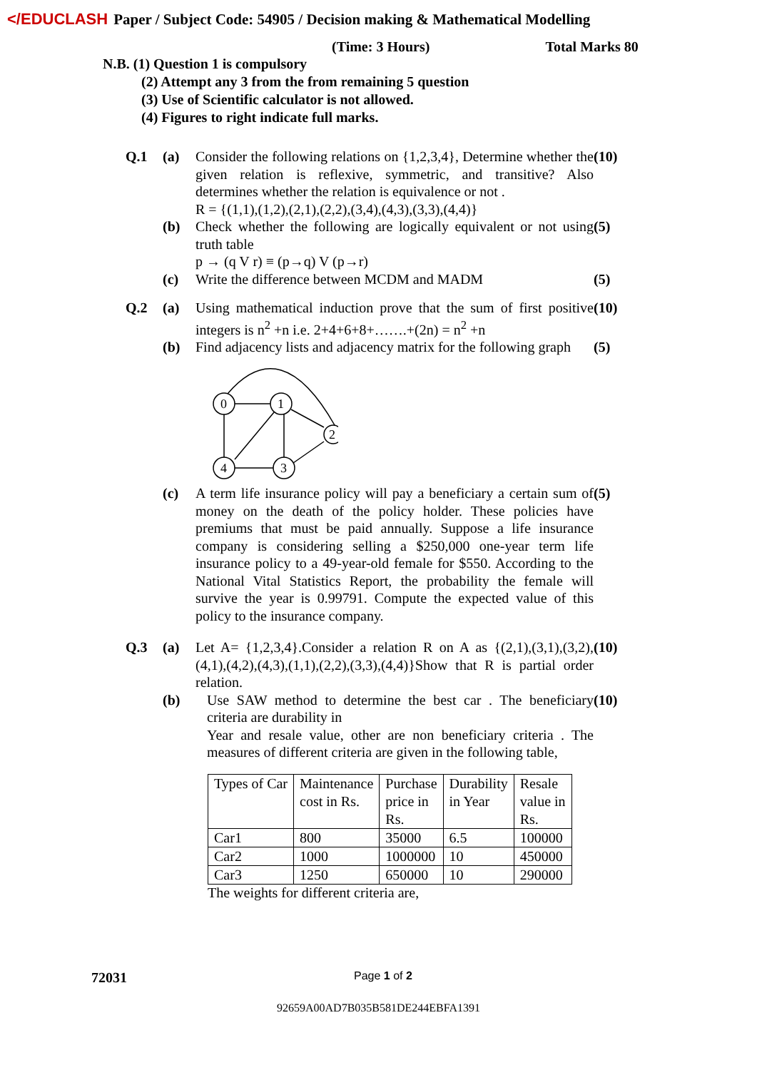</EDUCLASH Paper / Subject Code: 54905 / Decision making & Mathematical Modelling
(Time: 3 Hours) Total Marks 80
N.B. (1) Question 1 is compulsory
(2) Attempt any 3 from the from remaining 5 question
(3) Use of Scientific calculator is not allowed.
(4) Figures to right indicate full marks.
Q.1 (a) Consider the following relations on {1,2,3,4}, Determine whether the given relation is reflexive, symmetric, and transitive? Also determines whether the relation is equivalence or not .
R = {(1,1),(1,2),(2,1),(2,2),(3,4),(4,3),(3,3),(4,4)} (10) (b) Check whether the following are logically equivalent or not using truth table
p → (q V r) ≡ (p→q) V (p→r) (5) (c) Write the difference between MCDM and MADM (5)
Q.2 (a) Using mathematical induction prove that the sum of first positive integers is n<sup>2</sup> +n i.e. 2+4+6+8+…….+(2n) = n<sup>2</sup> +n (10) (b) Find adjacency lists and adjacency matrix for the following graph
0
1
2
4
3
(5) (c) A term life insurance policy will pay a beneficiary a certain sum of money on the death of the policy holder. These policies have premiums that must be paid annually. Suppose a life insurance company is considering selling a $250,000 one-year term life insurance policy to a 49-year-old female for $550. According to the National Vital Statistics Report, the probability the female will survive the year is 0.99791. Compute the expected value of this policy to the insurance company. (5)
Q.3 (a) Let A= {1,2,3,4}.Consider a relation R on A as {(2,1),(3,1),(3,2),(4,1),(4,2),(4,3),(1,1),(2,2),(3,3),(4,4)}Show that R is partial order relation. (10) (b) Use SAW method to determine the best car . The beneficiary criteria are durability in
Year and resale value, other are non beneficiary criteria . The measures of different criteria are given in the following table, (10)
| Types of Car | Maintenance cost in Rs. | Purchase price in Rs. | Durability in Year | Resale value in Rs. |
| Car1 | 800 | 35000 | 6.5 | 100000 |
| Car2 | 1000 | 1000000 | 10 | 450000 |
| Car3 | 1250 | 650000 | 10 | 290000 |
The weights for different criteria are,
72031 Page 1 of 2
92659A00AD7B035B581DE244EBFA1391